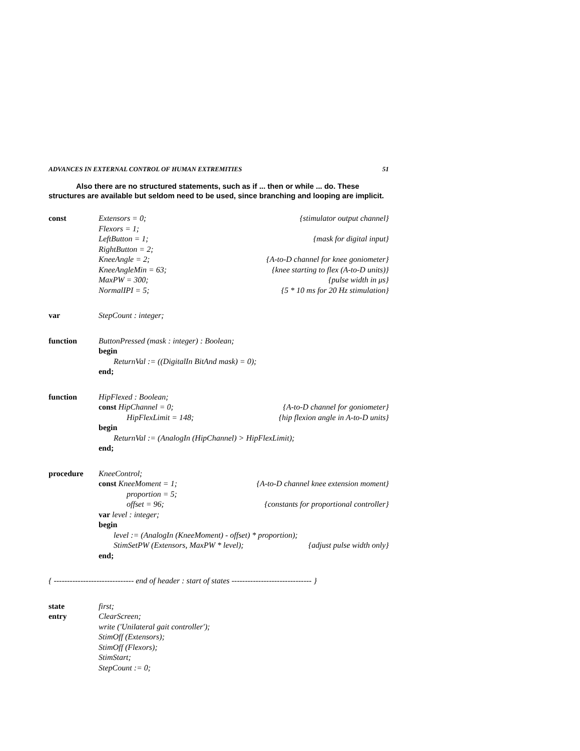ADVANCES IN EXTERNAL CONTROL OF HUMAN EXTREMITIES 51
Also there are no structured statements, such as if ... then or while ... do. These structures are available but seldom need to be used, since branching and looping are implicit.
const Extensors = 0; {stimulator output channel}
Flexors = 1;
LeftButton = 1; {mask for digital input}
RightButton = 2;
KneeAngle = 2; {A-to-D channel for knee goniometer}
KneeAngleMin = 63; {knee starting to flex (A-to-D units)}
MaxPW = 300; {pulse width in μs}
NormalIPI = 5; {5 * 10 ms for 20 Hz stimulation}
var StepCount : integer;
function ButtonPressed (mask : integer) : Boolean;
begin
ReturnVal := ((DigitalIn BitAnd mask) = 0);
end;
function HipFlexed : Boolean;
const HipChannel = 0; {A-to-D channel for goniometer}
HipFlexLimit = 148; {hip flexion angle in A-to-D units}
begin
ReturnVal := (AnalogIn (HipChannel) > HipFlexLimit);
end;
procedure KneeControl;
const KneeMoment = 1; {A-to-D channel knee extension moment}
proportion = 5;
offset = 96; {constants for proportional controller}
var level : integer;
begin
level := (AnalogIn (KneeMoment) - offset) * proportion);
StimSetPW (Extensors, MaxPW * level);
{adjust pulse width only}
end;
{ ------------------------------ end of header : start of states ------------------------------ }
state first;
entry ClearScreen;
write ('Unilateral gait controller');
StimOff (Extensors);
StimOff (Flexors);
StimStart;
StepCount := 0;